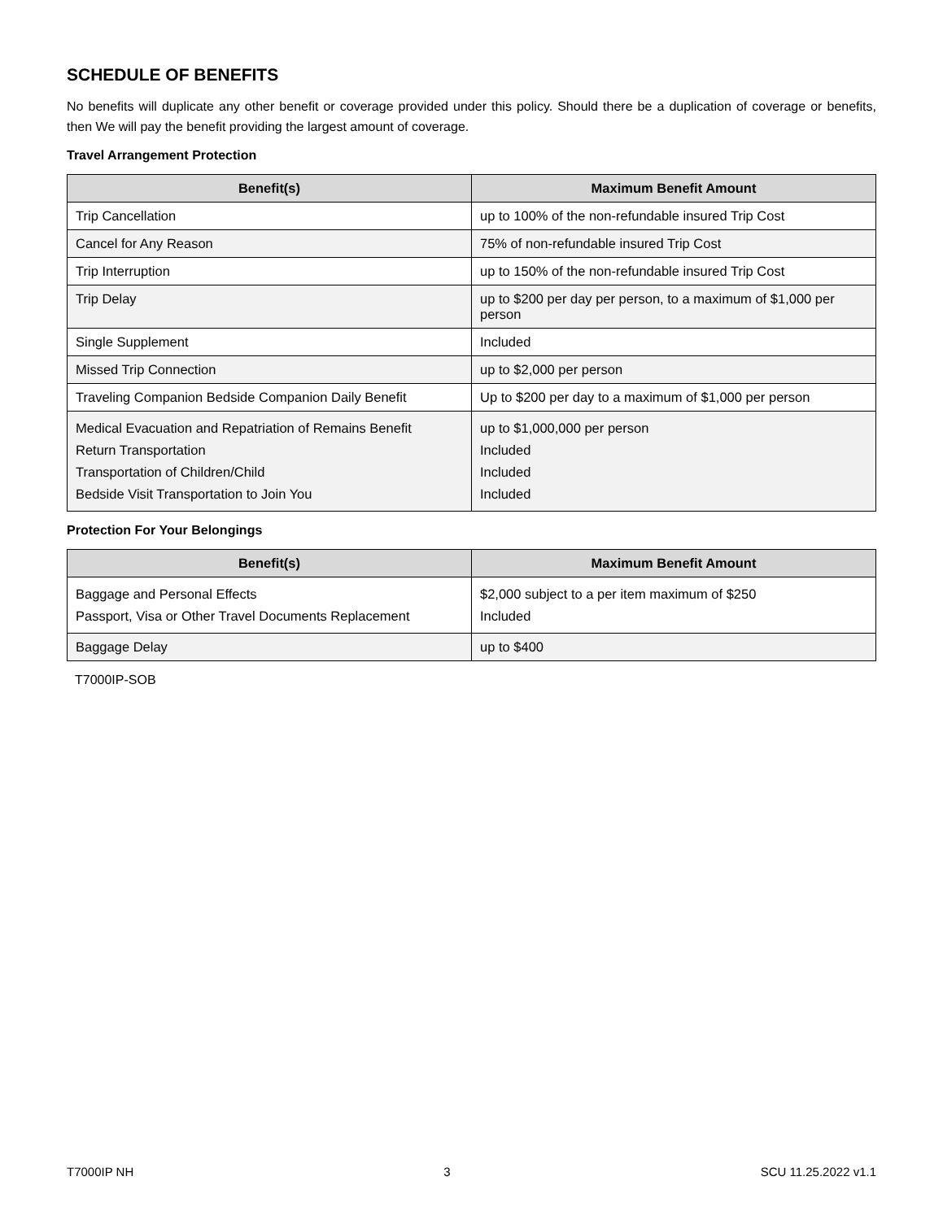SCHEDULE OF BENEFITS
No benefits will duplicate any other benefit or coverage provided under this policy. Should there be a duplication of coverage or benefits, then We will pay the benefit providing the largest amount of coverage.
Travel Arrangement Protection
| Benefit(s) | Maximum Benefit Amount |
| --- | --- |
| Trip Cancellation | up to 100% of the non-refundable insured Trip Cost |
| Cancel for Any Reason | 75% of non-refundable insured Trip Cost |
| Trip Interruption | up to 150% of the non-refundable insured Trip Cost |
| Trip Delay | up to $200 per day per person, to a maximum of $1,000 per person |
| Single Supplement | Included |
| Missed Trip Connection | up to $2,000 per person |
| Traveling Companion Bedside Companion Daily Benefit | Up to $200 per day to a maximum of $1,000 per person |
| Medical Evacuation and Repatriation of Remains Benefit Return Transportation Transportation of Children/Child Bedside Visit Transportation to Join You | up to $1,000,000 per person Included Included Included |
Protection For Your Belongings
| Benefit(s) | Maximum Benefit Amount |
| --- | --- |
| Baggage and Personal Effects Passport, Visa or Other Travel Documents Replacement | $2,000 subject to a per item maximum of $250 Included |
| Baggage Delay | up to $400 |
T7000IP-SOB
T7000IP NH 3 SCU 11.25.2022 v1.1